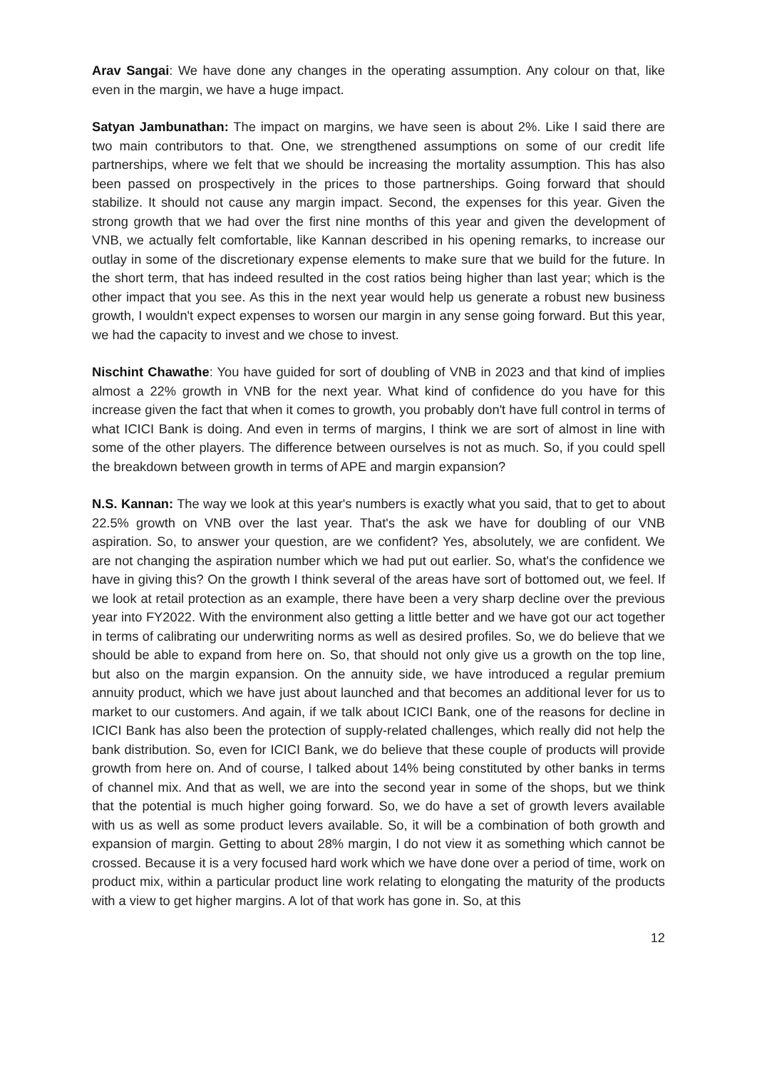Arav Sangai: We have done any changes in the operating assumption. Any colour on that, like even in the margin, we have a huge impact.
Satyan Jambunathan: The impact on margins, we have seen is about 2%. Like I said there are two main contributors to that. One, we strengthened assumptions on some of our credit life partnerships, where we felt that we should be increasing the mortality assumption. This has also been passed on prospectively in the prices to those partnerships. Going forward that should stabilize. It should not cause any margin impact. Second, the expenses for this year. Given the strong growth that we had over the first nine months of this year and given the development of VNB, we actually felt comfortable, like Kannan described in his opening remarks, to increase our outlay in some of the discretionary expense elements to make sure that we build for the future. In the short term, that has indeed resulted in the cost ratios being higher than last year; which is the other impact that you see. As this in the next year would help us generate a robust new business growth, I wouldn't expect expenses to worsen our margin in any sense going forward. But this year, we had the capacity to invest and we chose to invest.
Nischint Chawathe: You have guided for sort of doubling of VNB in 2023 and that kind of implies almost a 22% growth in VNB for the next year. What kind of confidence do you have for this increase given the fact that when it comes to growth, you probably don't have full control in terms of what ICICI Bank is doing. And even in terms of margins, I think we are sort of almost in line with some of the other players. The difference between ourselves is not as much. So, if you could spell the breakdown between growth in terms of APE and margin expansion?
N.S. Kannan: The way we look at this year's numbers is exactly what you said, that to get to about 22.5% growth on VNB over the last year. That's the ask we have for doubling of our VNB aspiration. So, to answer your question, are we confident? Yes, absolutely, we are confident. We are not changing the aspiration number which we had put out earlier. So, what's the confidence we have in giving this? On the growth I think several of the areas have sort of bottomed out, we feel. If we look at retail protection as an example, there have been a very sharp decline over the previous year into FY2022. With the environment also getting a little better and we have got our act together in terms of calibrating our underwriting norms as well as desired profiles. So, we do believe that we should be able to expand from here on. So, that should not only give us a growth on the top line, but also on the margin expansion. On the annuity side, we have introduced a regular premium annuity product, which we have just about launched and that becomes an additional lever for us to market to our customers. And again, if we talk about ICICI Bank, one of the reasons for decline in ICICI Bank has also been the protection of supply-related challenges, which really did not help the bank distribution. So, even for ICICI Bank, we do believe that these couple of products will provide growth from here on. And of course, I talked about 14% being constituted by other banks in terms of channel mix. And that as well, we are into the second year in some of the shops, but we think that the potential is much higher going forward. So, we do have a set of growth levers available with us as well as some product levers available. So, it will be a combination of both growth and expansion of margin. Getting to about 28% margin, I do not view it as something which cannot be crossed. Because it is a very focused hard work which we have done over a period of time, work on product mix, within a particular product line work relating to elongating the maturity of the products with a view to get higher margins. A lot of that work has gone in. So, at this
12